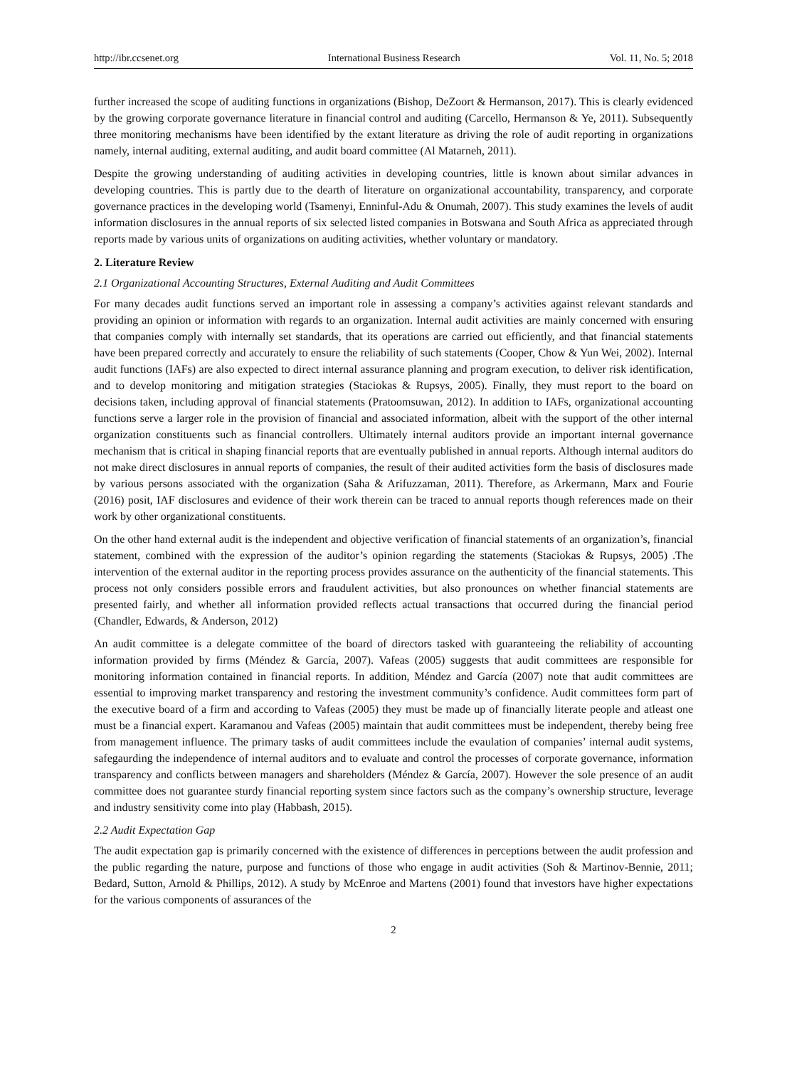http://ibr.ccsenet.org International Business Research Vol. 11, No. 5; 2018
further increased the scope of auditing functions in organizations (Bishop, DeZoort & Hermanson, 2017). This is clearly evidenced by the growing corporate governance literature in financial control and auditing (Carcello, Hermanson & Ye, 2011). Subsequently three monitoring mechanisms have been identified by the extant literature as driving the role of audit reporting in organizations namely, internal auditing, external auditing, and audit board committee (Al Matarneh, 2011).
Despite the growing understanding of auditing activities in developing countries, little is known about similar advances in developing countries. This is partly due to the dearth of literature on organizational accountability, transparency, and corporate governance practices in the developing world (Tsamenyi, Enninful-Adu & Onumah, 2007). This study examines the levels of audit information disclosures in the annual reports of six selected listed companies in Botswana and South Africa as appreciated through reports made by various units of organizations on auditing activities, whether voluntary or mandatory.
2. Literature Review
2.1 Organizational Accounting Structures, External Auditing and Audit Committees
For many decades audit functions served an important role in assessing a company’s activities against relevant standards and providing an opinion or information with regards to an organization. Internal audit activities are mainly concerned with ensuring that companies comply with internally set standards, that its operations are carried out efficiently, and that financial statements have been prepared correctly and accurately to ensure the reliability of such statements (Cooper, Chow & Yun Wei, 2002). Internal audit functions (IAFs) are also expected to direct internal assurance planning and program execution, to deliver risk identification, and to develop monitoring and mitigation strategies (Staciokas & Rupsys, 2005). Finally, they must report to the board on decisions taken, including approval of financial statements (Pratoomsuwan, 2012). In addition to IAFs, organizational accounting functions serve a larger role in the provision of financial and associated information, albeit with the support of the other internal organization constituents such as financial controllers. Ultimately internal auditors provide an important internal governance mechanism that is critical in shaping financial reports that are eventually published in annual reports. Although internal auditors do not make direct disclosures in annual reports of companies, the result of their audited activities form the basis of disclosures made by various persons associated with the organization (Saha & Arifuzzaman, 2011). Therefore, as Arkermann, Marx and Fourie (2016) posit, IAF disclosures and evidence of their work therein can be traced to annual reports though references made on their work by other organizational constituents.
On the other hand external audit is the independent and objective verification of financial statements of an organization’s, financial statement, combined with the expression of the auditor’s opinion regarding the statements (Staciokas & Rupsys, 2005) .The intervention of the external auditor in the reporting process provides assurance on the authenticity of the financial statements. This process not only considers possible errors and fraudulent activities, but also pronounces on whether financial statements are presented fairly, and whether all information provided reflects actual transactions that occurred during the financial period (Chandler, Edwards, & Anderson, 2012)
An audit committee is a delegate committee of the board of directors tasked with guaranteeing the reliability of accounting information provided by firms (Méndez & García, 2007). Vafeas (2005) suggests that audit committees are responsible for monitoring information contained in financial reports. In addition, Méndez and García (2007) note that audit committees are essential to improving market transparency and restoring the investment community’s confidence. Audit committees form part of the executive board of a firm and according to Vafeas (2005) they must be made up of financially literate people and atleast one must be a financial expert. Karamanou and Vafeas (2005) maintain that audit committees must be independent, thereby being free from management influence. The primary tasks of audit committees include the evaulation of companies’ internal audit systems, safegaurding the independence of internal auditors and to evaluate and control the processes of corporate governance, information transparency and conflicts between managers and shareholders (Méndez & García, 2007). However the sole presence of an audit committee does not guarantee sturdy financial reporting system since factors such as the company’s ownership structure, leverage and industry sensitivity come into play (Habbash, 2015).
2.2 Audit Expectation Gap
The audit expectation gap is primarily concerned with the existence of differences in perceptions between the audit profession and the public regarding the nature, purpose and functions of those who engage in audit activities (Soh & Martinov-Bennie, 2011; Bedard, Sutton, Arnold & Phillips, 2012). A study by McEnroe and Martens (2001) found that investors have higher expectations for the various components of assurances of the
2